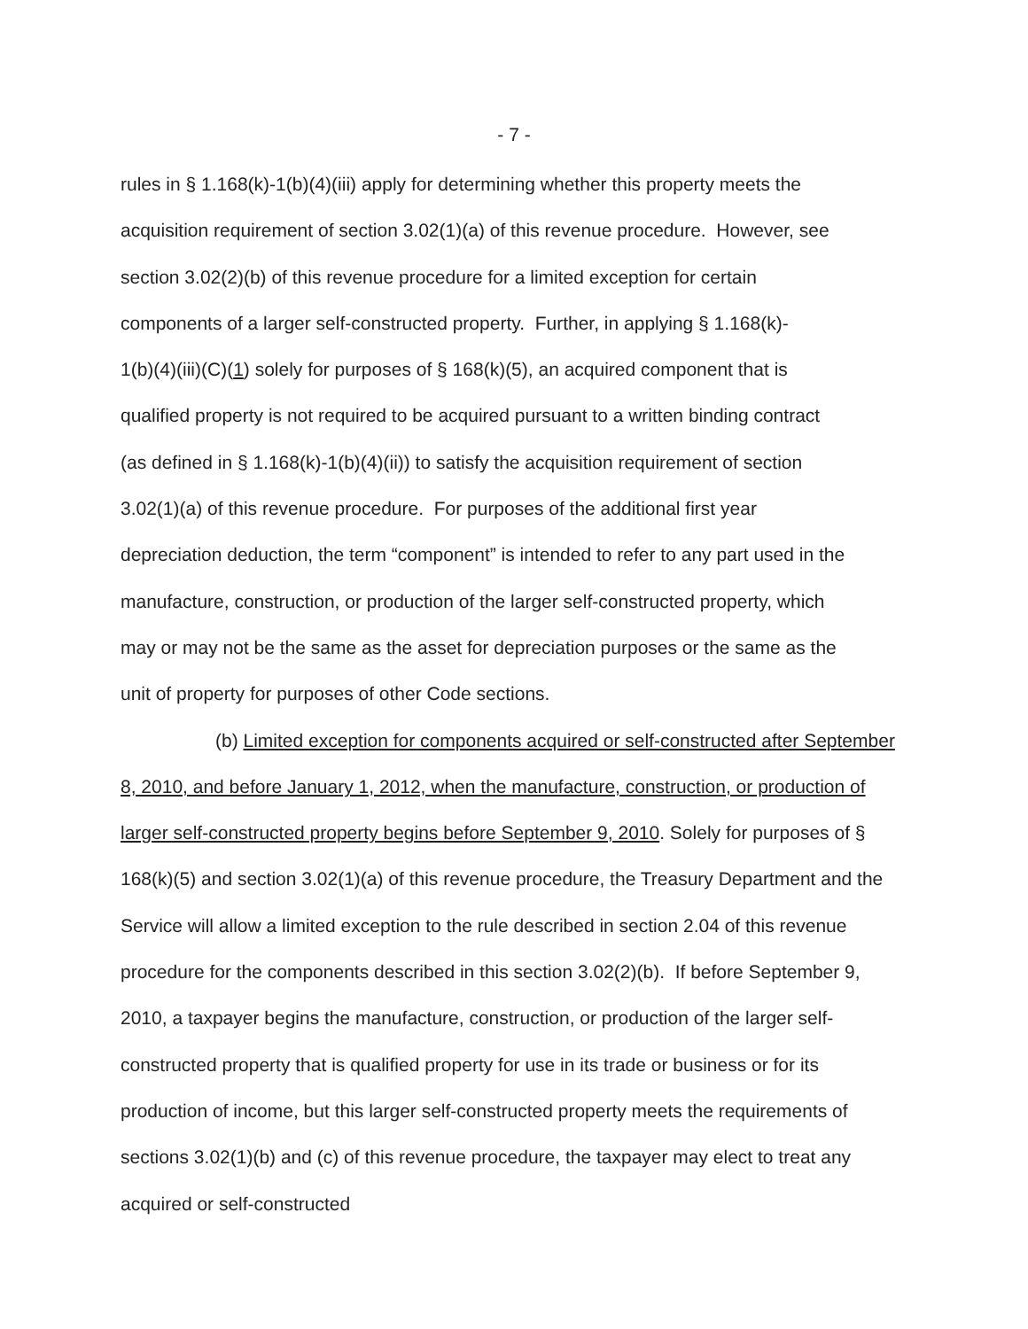- 7 -
rules in § 1.168(k)-1(b)(4)(iii) apply for determining whether this property meets the
acquisition requirement of section 3.02(1)(a) of this revenue procedure. However, see
section 3.02(2)(b) of this revenue procedure for a limited exception for certain
components of a larger self-constructed property. Further, in applying § 1.168(k)-
1(b)(4)(iii)(C)(1) solely for purposes of § 168(k)(5), an acquired component that is
qualified property is not required to be acquired pursuant to a written binding contract
(as defined in § 1.168(k)-1(b)(4)(ii)) to satisfy the acquisition requirement of section
3.02(1)(a) of this revenue procedure. For purposes of the additional first year
depreciation deduction, the term “component” is intended to refer to any part used in the
manufacture, construction, or production of the larger self-constructed property, which
may or may not be the same as the asset for depreciation purposes or the same as the
unit of property for purposes of other Code sections.
(b) Limited exception for components acquired or self-constructed after September 8, 2010, and before January 1, 2012, when the manufacture, construction, or production of larger self-constructed property begins before September 9, 2010. Solely for purposes of § 168(k)(5) and section 3.02(1)(a) of this revenue procedure, the Treasury Department and the Service will allow a limited exception to the rule described in section 2.04 of this revenue procedure for the components described in this section 3.02(2)(b). If before September 9, 2010, a taxpayer begins the manufacture, construction, or production of the larger self-constructed property that is qualified property for use in its trade or business or for its production of income, but this larger self-constructed property meets the requirements of sections 3.02(1)(b) and (c) of this revenue procedure, the taxpayer may elect to treat any acquired or self-constructed